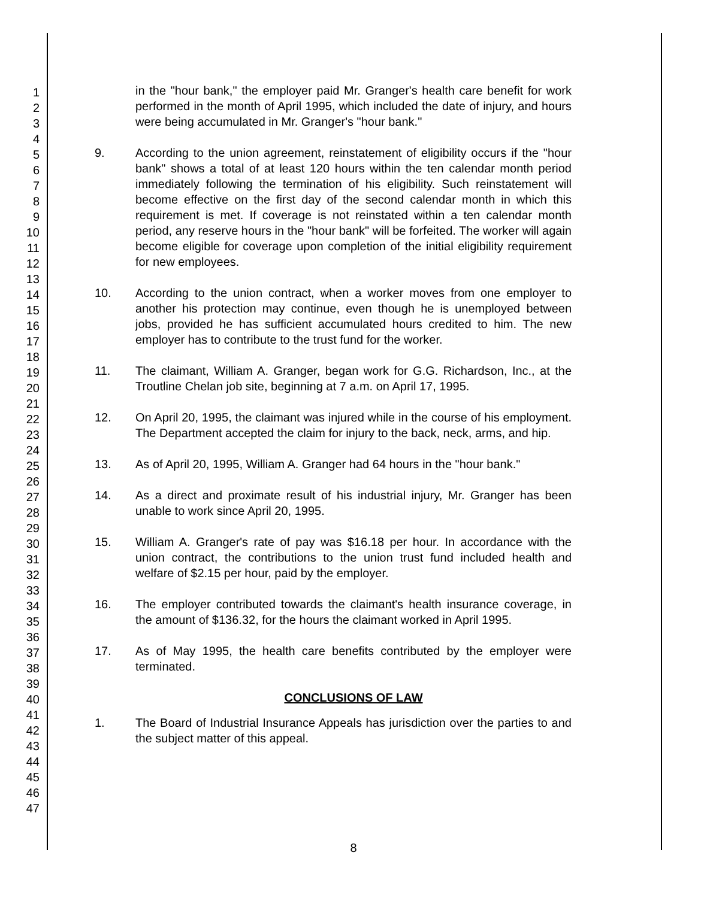1
2
3
4
5
6
7
8
9
10
11
12
13
14
15
16
17
18
19
20
21
22
23
24
25
26
27
28
29
30
31
32
33
34
35
36
37
38
39
40
41
42
43
44
45
46
47
in the "hour bank," the employer paid Mr. Granger's health care benefit for work performed in the month of April 1995, which included the date of injury, and hours were being accumulated in Mr. Granger's "hour bank."
9. According to the union agreement, reinstatement of eligibility occurs if the "hour bank" shows a total of at least 120 hours within the ten calendar month period immediately following the termination of his eligibility. Such reinstatement will become effective on the first day of the second calendar month in which this requirement is met. If coverage is not reinstated within a ten calendar month period, any reserve hours in the "hour bank" will be forfeited. The worker will again become eligible for coverage upon completion of the initial eligibility requirement for new employees.
10. According to the union contract, when a worker moves from one employer to another his protection may continue, even though he is unemployed between jobs, provided he has sufficient accumulated hours credited to him. The new employer has to contribute to the trust fund for the worker.
11. The claimant, William A. Granger, began work for G.G. Richardson, Inc., at the Troutline Chelan job site, beginning at 7 a.m. on April 17, 1995.
12. On April 20, 1995, the claimant was injured while in the course of his employment. The Department accepted the claim for injury to the back, neck, arms, and hip.
13. As of April 20, 1995, William A. Granger had 64 hours in the "hour bank."
14. As a direct and proximate result of his industrial injury, Mr. Granger has been unable to work since April 20, 1995.
15. William A. Granger's rate of pay was $16.18 per hour. In accordance with the union contract, the contributions to the union trust fund included health and welfare of $2.15 per hour, paid by the employer.
16. The employer contributed towards the claimant's health insurance coverage, in the amount of $136.32, for the hours the claimant worked in April 1995.
17. As of May 1995, the health care benefits contributed by the employer were terminated.
CONCLUSIONS OF LAW
1. The Board of Industrial Insurance Appeals has jurisdiction over the parties to and the subject matter of this appeal.
8